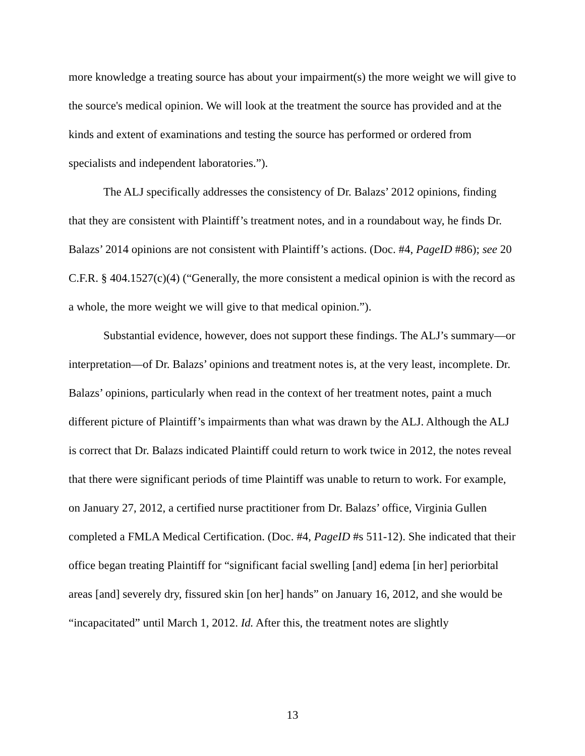more knowledge a treating source has about your impairment(s) the more weight we will give to the source's medical opinion. We will look at the treatment the source has provided and at the kinds and extent of examinations and testing the source has performed or ordered from specialists and independent laboratories.”).
The ALJ specifically addresses the consistency of Dr. Balazs’ 2012 opinions, finding that they are consistent with Plaintiff’s treatment notes, and in a roundabout way, he finds Dr. Balazs’ 2014 opinions are not consistent with Plaintiff’s actions. (Doc. #4, PageID #86); see 20 C.F.R. § 404.1527(c)(4) (“Generally, the more consistent a medical opinion is with the record as a whole, the more weight we will give to that medical opinion.”).
Substantial evidence, however, does not support these findings. The ALJ’s summary—or interpretation—of Dr. Balazs’ opinions and treatment notes is, at the very least, incomplete. Dr. Balazs’ opinions, particularly when read in the context of her treatment notes, paint a much different picture of Plaintiff’s impairments than what was drawn by the ALJ. Although the ALJ is correct that Dr. Balazs indicated Plaintiff could return to work twice in 2012, the notes reveal that there were significant periods of time Plaintiff was unable to return to work. For example, on January 27, 2012, a certified nurse practitioner from Dr. Balazs’ office, Virginia Gullen completed a FMLA Medical Certification. (Doc. #4, PageID #s 511-12). She indicated that their office began treating Plaintiff for “significant facial swelling [and] edema [in her] periorbital areas [and] severely dry, fissured skin [on her] hands” on January 16, 2012, and she would be “incapacitated” until March 1, 2012. Id. After this, the treatment notes are slightly
13